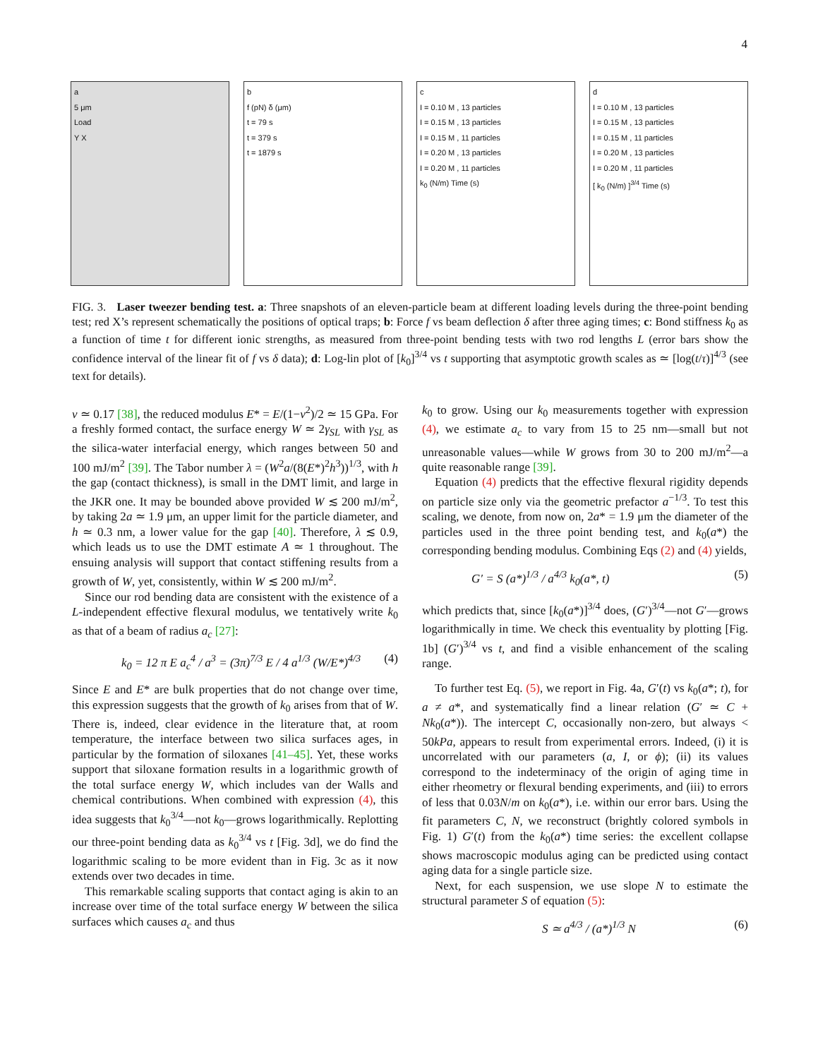4
a
5 μm
Load
Y X
b
f (pN) δ (μm)
t = 79 s
t = 379 s
t = 1879 s
c
I = 0.10 M , 13 particles
I = 0.15 M , 13 particles
I = 0.15 M , 11 particles
I = 0.20 M , 13 particles
I = 0.20 M , 11 particles
k<sub>0</sub> (N/m) Time (s)
d
I = 0.10 M , 13 particles
I = 0.15 M , 13 particles
I = 0.15 M , 11 particles
I = 0.20 M , 13 particles
I = 0.20 M , 11 particles
[ k<sub>0</sub> (N/m) ]<sup>3/4</sup> Time (s)
FIG. 3. Laser tweezer bending test. a: Three snapshots of an eleven-particle beam at different loading levels during the three-point bending test; red X’s represent schematically the positions of optical traps; b: Force f vs beam deflection δ after three aging times; c: Bond stiffness k<sub>0</sub> as a function of time t for different ionic strengths, as measured from three-point bending tests with two rod lengths L (error bars show the confidence interval of the linear fit of f vs δ data); d: Log-lin plot of [k<sub>0</sub>]<sup>3/4</sup> vs t supporting that asymptotic growth scales as ≃ [log(t/τ)]<sup>4/3</sup> (see text for details).
ν ≃ 0.17 [38], the reduced modulus E* = E/(1−ν<sup>2</sup>)/2 ≃ 15 GPa. For a freshly formed contact, the surface energy W ≃ 2γ<sub>SL</sub> with γ<sub>SL</sub> as the silica-water interfacial energy, which ranges between 50 and 100 mJ/m<sup>2</sup> [39]. The Tabor number λ = (W<sup>2</sup>a/(8(E*)<sup>2</sup>h<sup>3</sup>))<sup>1/3</sup>, with h the gap (contact thickness), is small in the DMT limit, and large in the JKR one. It may be bounded above provided W ≲ 200 mJ/m<sup>2</sup>, by taking 2a ≃ 1.9 μm, an upper limit for the particle diameter, and h ≃ 0.3 nm, a lower value for the gap [40]. Therefore, λ ≲ 0.9, which leads us to use the DMT estimate A ≃ 1 throughout. The ensuing analysis will support that contact stiffening results from a growth of W, yet, consistently, within W ≲ 200 mJ/m<sup>2</sup>.
Since our rod bending data are consistent with the existence of a L-independent effective flexural modulus, we tentatively write k<sub>0</sub> as that of a beam of radius a<sub>c</sub> [27]:
k<sub>0</sub> = 12 π E a<sub>c</sub><sup>4</sup> / a<sup>3</sup> = (3π)<sup>7/3</sup> E / 4 a<sup>1/3</sup> (W/E*)<sup>4/3</sup> (4)
Since E and E* are bulk properties that do not change over time, this expression suggests that the growth of k<sub>0</sub> arises from that of W. There is, indeed, clear evidence in the literature that, at room temperature, the interface between two silica surfaces ages, in particular by the formation of siloxanes [41–45]. Yet, these works support that siloxane formation results in a logarithmic growth of the total surface energy W, which includes van der Walls and chemical contributions. When combined with expression (4), this idea suggests that k<sub>0</sub><sup>3/4</sup>—not k<sub>0</sub>—grows logarithmically. Replotting our three-point bending data as k<sub>0</sub><sup>3/4</sup> vs t [Fig. 3d], we do find the logarithmic scaling to be more evident than in Fig. 3c as it now extends over two decades in time.
This remarkable scaling supports that contact aging is akin to an increase over time of the total surface energy W between the silica surfaces which causes a<sub>c</sub> and thus
k<sub>0</sub> to grow. Using our k<sub>0</sub> measurements together with expression (4), we estimate a<sub>c</sub> to vary from 15 to 25 nm—small but not unreasonable values—while W grows from 30 to 200 mJ/m<sup>2</sup>—a quite reasonable range [39].
Equation (4) predicts that the effective flexural rigidity depends on particle size only via the geometric prefactor a<sup>−1/3</sup>. To test this scaling, we denote, from now on, 2a* = 1.9 μm the diameter of the particles used in the three point bending test, and k<sub>0</sub>(a*) the corresponding bending modulus. Combining Eqs (2) and (4) yields,
G′ = S (a*)<sup>1/3</sup> / a<sup>4/3</sup> k<sub>0</sub>(a*, t) (5)
which predicts that, since [k<sub>0</sub>(a*)]<sup>3/4</sup> does, (G′)<sup>3/4</sup>—not G′—grows logarithmically in time. We check this eventuality by plotting [Fig. 1b] (G′)<sup>3/4</sup> vs t, and find a visible enhancement of the scaling range.
To further test Eq. (5), we report in Fig. 4a, G′(t) vs k<sub>0</sub>(a*; t), for a ≠ a*, and systematically find a linear relation (G′ ≃ C + Nk<sub>0</sub>(a*)). The intercept C, occasionally non-zero, but always < 50kPa, appears to result from experimental errors. Indeed, (i) it is uncorrelated with our parameters (a, I, or ϕ); (ii) its values correspond to the indeterminacy of the origin of aging time in either rheometry or flexural bending experiments, and (iii) to errors of less that 0.03N/m on k<sub>0</sub>(a*), i.e. within our error bars. Using the fit parameters C, N, we reconstruct (brightly colored symbols in Fig. 1) G′(t) from the k<sub>0</sub>(a*) time series: the excellent collapse shows macroscopic modulus aging can be predicted using contact aging data for a single particle size.
Next, for each suspension, we use slope N to estimate the structural parameter S of equation (5):
S ≃ a<sup>4/3</sup> / (a*)<sup>1/3</sup> N (6)